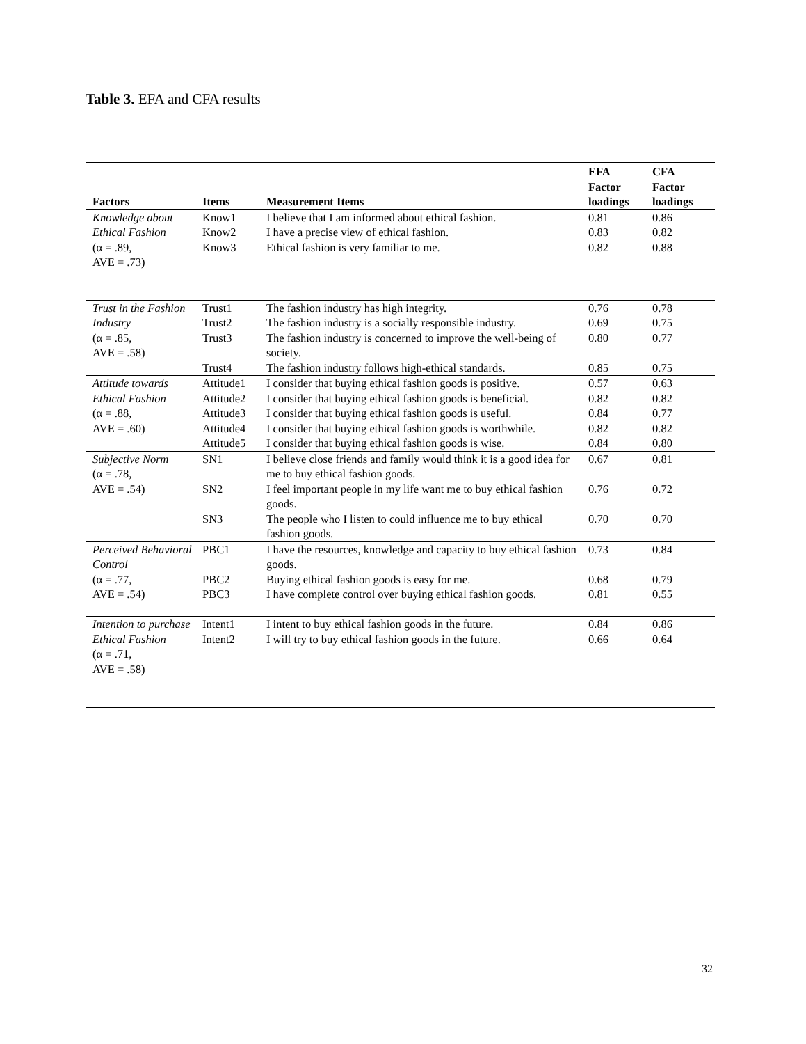Table 3. EFA and CFA results
| Factors | Items | Measurement Items | EFA Factor loadings | CFA Factor loadings |
| --- | --- | --- | --- | --- |
| Knowledge about Ethical Fashion (α = .89, AVE = .73) | Know1 | I believe that I am informed about ethical fashion. | 0.81 | 0.86 |
| | Know2 | I have a precise view of ethical fashion. | 0.83 | 0.82 |
| | Know3 | Ethical fashion is very familiar to me. | 0.82 | 0.88 |
| Trust in the Fashion Industry (α = .85, AVE = .58) | Trust1 | The fashion industry has high integrity. | 0.76 | 0.78 |
| | Trust2 | The fashion industry is a socially responsible industry. | 0.69 | 0.75 |
| | Trust3 | The fashion industry is concerned to improve the well-being of society. | 0.80 | 0.77 |
| | Trust4 | The fashion industry follows high-ethical standards. | 0.85 | 0.75 |
| Attitude towards Ethical Fashion (α = .88, AVE = .60) | Attitude1 | I consider that buying ethical fashion goods is positive. | 0.57 | 0.63 |
| | Attitude2 | I consider that buying ethical fashion goods is beneficial. | 0.82 | 0.82 |
| | Attitude3 | I consider that buying ethical fashion goods is useful. | 0.84 | 0.77 |
| | Attitude4 | I consider that buying ethical fashion goods is worthwhile. | 0.82 | 0.82 |
| | Attitude5 | I consider that buying ethical fashion goods is wise. | 0.84 | 0.80 |
| Subjective Norm (α = .78, AVE = .54) | SN1 | I believe close friends and family would think it is a good idea for me to buy ethical fashion goods. | 0.67 | 0.81 |
| | SN2 | I feel important people in my life want me to buy ethical fashion goods. | 0.76 | 0.72 |
| | SN3 | The people who I listen to could influence me to buy ethical fashion goods. | 0.70 | 0.70 |
| Perceived Behavioral Control (α = .77, AVE = .54) | PBC1 | I have the resources, knowledge and capacity to buy ethical fashion goods. | 0.73 | 0.84 |
| | PBC2 | Buying ethical fashion goods is easy for me. | 0.68 | 0.79 |
| | PBC3 | I have complete control over buying ethical fashion goods. | 0.81 | 0.55 |
| Intention to purchase Ethical Fashion (α = .71, AVE = .58) | Intent1 | I intent to buy ethical fashion goods in the future. | 0.84 | 0.86 |
| | Intent2 | I will try to buy ethical fashion goods in the future. | 0.66 | 0.64 |
32